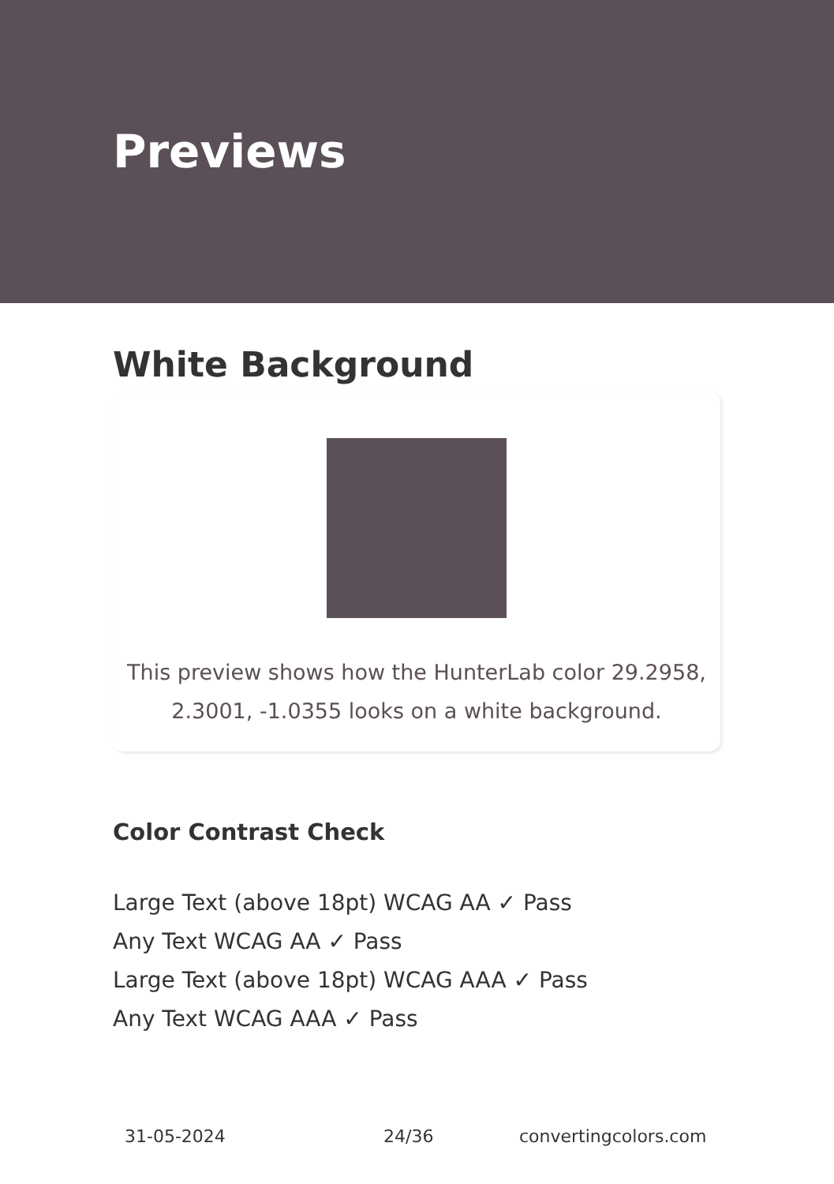Previews
White Background
This preview shows how the HunterLab color 29.2958, 2.3001, -1.0355 looks on a white background.
Color Contrast Check
Large Text (above 18pt) WCAG AA ✓ Pass
Any Text WCAG AA ✓ Pass
Large Text (above 18pt) WCAG AAA ✓ Pass
Any Text WCAG AAA ✓ Pass
31-05-2024 24/36 convertingcolors.com